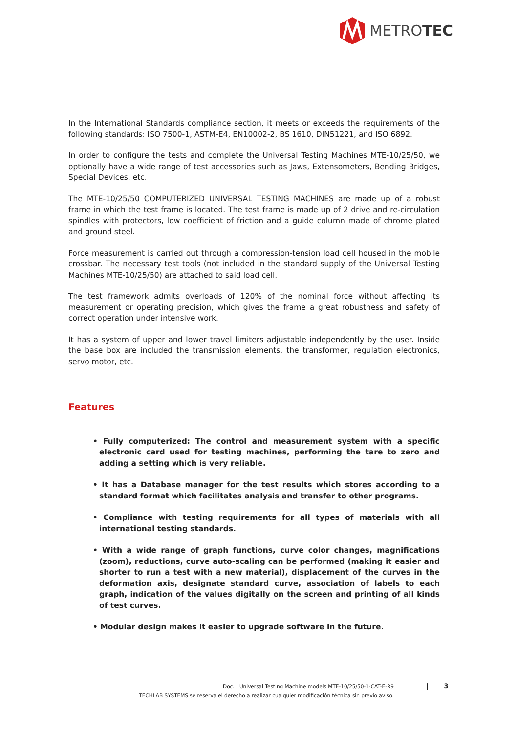METRO TEC
In the International Standards compliance section, it meets or exceeds the requirements of the following standards: ISO 7500-1, ASTM-E4, EN10002-2, BS 1610, DIN51221, and ISO 6892.
In order to configure the tests and complete the Universal Testing Machines MTE-10/25/50, we optionally have a wide range of test accessories such as Jaws, Extensometers, Bending Bridges, Special Devices, etc.
The MTE-10/25/50 COMPUTERIZED UNIVERSAL TESTING MACHINES are made up of a robust frame in which the test frame is located. The test frame is made up of 2 drive and re-circulation spindles with protectors, low coefficient of friction and a guide column made of chrome plated and ground steel.
Force measurement is carried out through a compression-tension load cell housed in the mobile crossbar. The necessary test tools (not included in the standard supply of the Universal Testing Machines MTE-10/25/50) are attached to said load cell.
The test framework admits overloads of 120% of the nominal force without affecting its measurement or operating precision, which gives the frame a great robustness and safety of correct operation under intensive work.
It has a system of upper and lower travel limiters adjustable independently by the user. Inside the base box are included the transmission elements, the transformer, regulation electronics, servo motor, etc.
Features
• Fully computerized: The control and measurement system with a specific electronic card used for testing machines, performing the tare to zero and adding a setting which is very reliable.
• It has a Database manager for the test results which stores according to a standard format which facilitates analysis and transfer to other programs.
• Compliance with testing requirements for all types of materials with all international testing standards.
• With a wide range of graph functions, curve color changes, magnifications (zoom), reductions, curve auto-scaling can be performed (making it easier and shorter to run a test with a new material), displacement of the curves in the deformation axis, designate standard curve, association of labels to each graph, indication of the values digitally on the screen and printing of all kinds of test curves.
• Modular design makes it easier to upgrade software in the future.
Doc. : Universal Testing Machine models MTE-10/25/50-1-CAT-E-R9
TECHLAB SYSTEMS se reserva el derecho a realizar cualquier modificación técnica sin previo aviso.
| 3